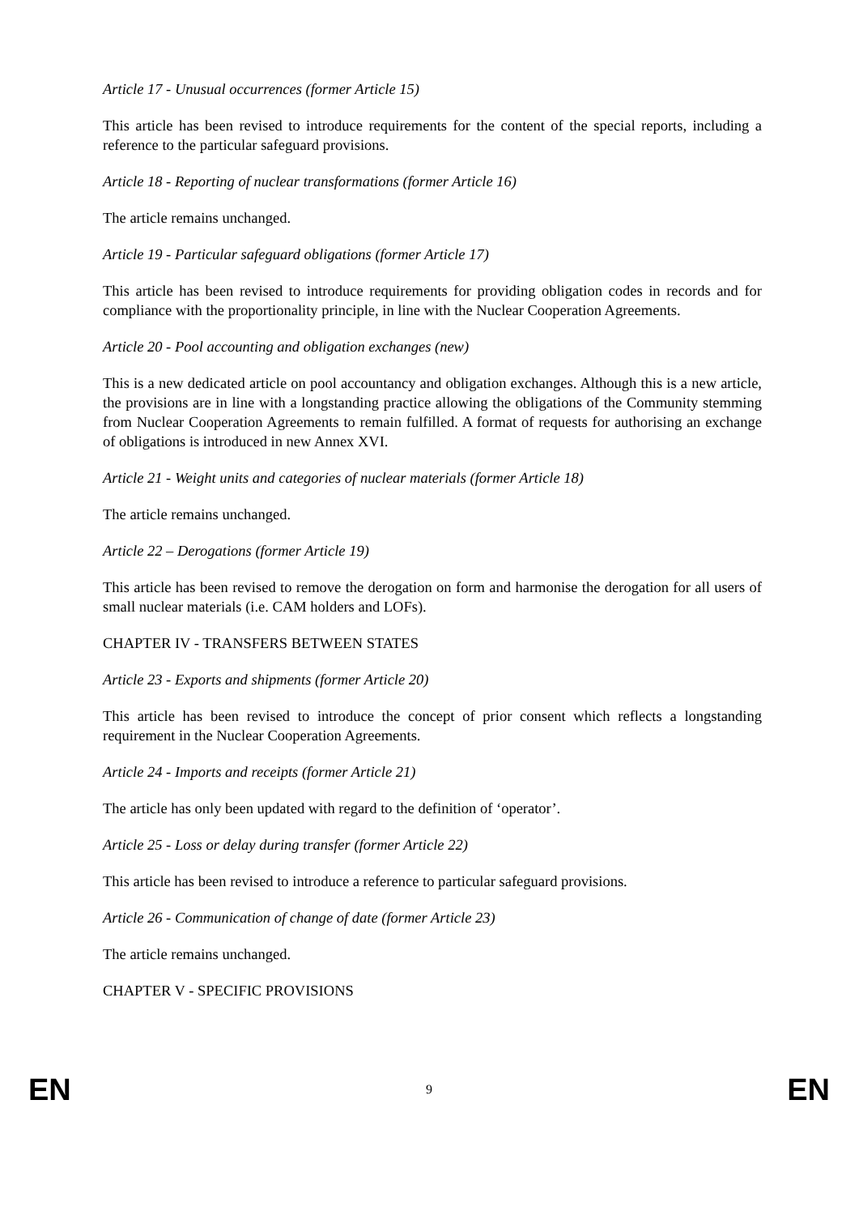Article 17 - Unusual occurrences (former Article 15)
This article has been revised to introduce requirements for the content of the special reports, including a reference to the particular safeguard provisions.
Article 18 - Reporting of nuclear transformations (former Article 16)
The article remains unchanged.
Article 19 - Particular safeguard obligations (former Article 17)
This article has been revised to introduce requirements for providing obligation codes in records and for compliance with the proportionality principle, in line with the Nuclear Cooperation Agreements.
Article 20 - Pool accounting and obligation exchanges (new)
This is a new dedicated article on pool accountancy and obligation exchanges. Although this is a new article, the provisions are in line with a longstanding practice allowing the obligations of the Community stemming from Nuclear Cooperation Agreements to remain fulfilled. A format of requests for authorising an exchange of obligations is introduced in new Annex XVI.
Article 21 - Weight units and categories of nuclear materials (former Article 18)
The article remains unchanged.
Article 22 – Derogations (former Article 19)
This article has been revised to remove the derogation on form and harmonise the derogation for all users of small nuclear materials (i.e. CAM holders and LOFs).
CHAPTER IV - TRANSFERS BETWEEN STATES
Article 23 - Exports and shipments (former Article 20)
This article has been revised to introduce the concept of prior consent which reflects a longstanding requirement in the Nuclear Cooperation Agreements.
Article 24 - Imports and receipts (former Article 21)
The article has only been updated with regard to the definition of ‘operator’.
Article 25 - Loss or delay during transfer (former Article 22)
This article has been revised to introduce a reference to particular safeguard provisions.
Article 26 - Communication of change of date (former Article 23)
The article remains unchanged.
CHAPTER V - SPECIFIC PROVISIONS
EN 9 EN